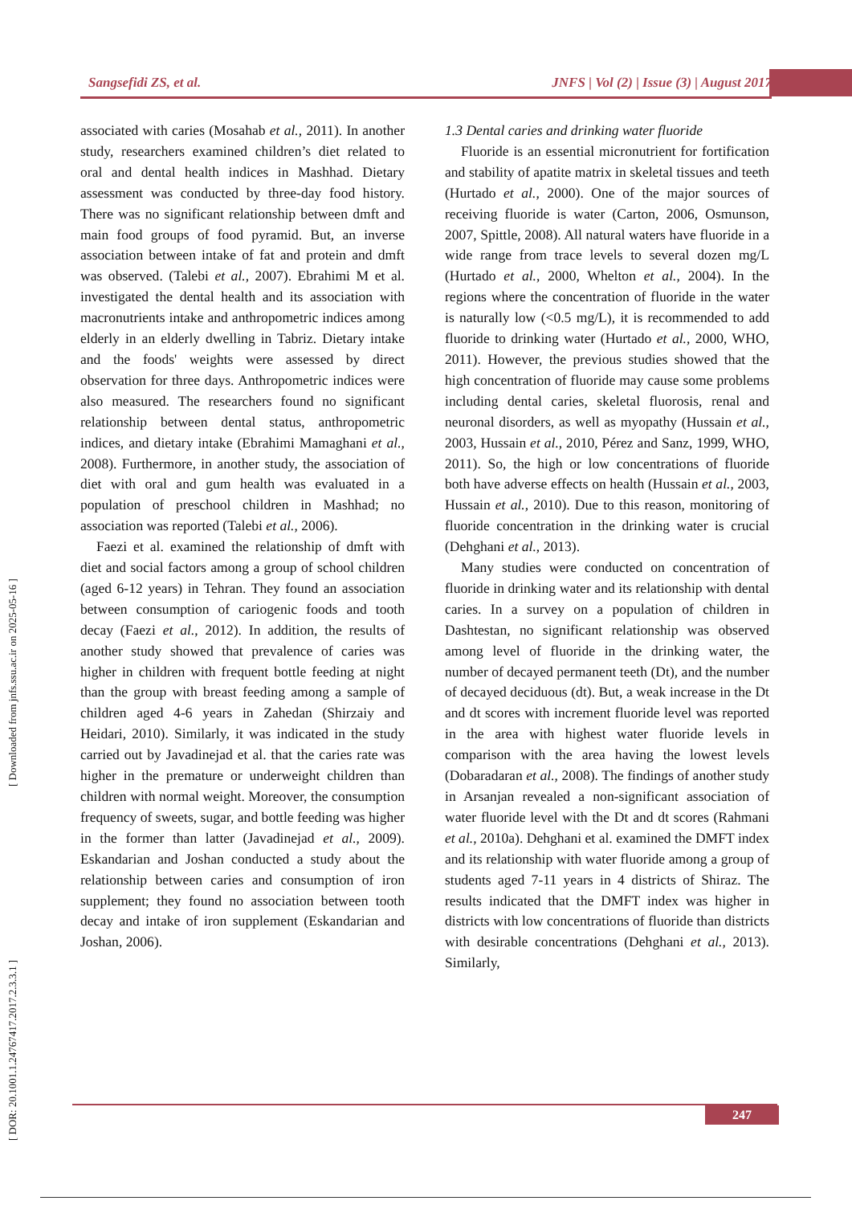Sangsefidi ZS, et al. JNFS | Vol (2) | Issue (3) | August 2017
[ DOR: 20.1001.1.24767417.2017.2.3.3.1 ] [ Downloaded from jnfs.ssu.ac.ir on 2025-05-16 ]
associated with caries (Mosahab et al., 2011). In another study, researchers examined children’s diet related to oral and dental health indices in Mashhad. Dietary assessment was conducted by three-day food history. There was no significant relationship between dmft and main food groups of food pyramid. But, an inverse association between intake of fat and protein and dmft was observed. (Talebi et al., 2007). Ebrahimi M et al. investigated the dental health and its association with macronutrients intake and anthropometric indices among elderly in an elderly dwelling in Tabriz. Dietary intake and the foods' weights were assessed by direct observation for three days. Anthropometric indices were also measured. The researchers found no significant relationship between dental status, anthropometric indices, and dietary intake (Ebrahimi Mamaghani et al., 2008). Furthermore, in another study, the association of diet with oral and gum health was evaluated in a population of preschool children in Mashhad; no association was reported (Talebi et al., 2006).
Faezi et al. examined the relationship of dmft with diet and social factors among a group of school children (aged 6-12 years) in Tehran. They found an association between consumption of cariogenic foods and tooth decay (Faezi et al., 2012). In addition, the results of another study showed that prevalence of caries was higher in children with frequent bottle feeding at night than the group with breast feeding among a sample of children aged 4-6 years in Zahedan (Shirzaiy and Heidari, 2010). Similarly, it was indicated in the study carried out by Javadinejad et al. that the caries rate was higher in the premature or underweight children than children with normal weight. Moreover, the consumption frequency of sweets, sugar, and bottle feeding was higher in the former than latter (Javadinejad et al., 2009). Eskandarian and Joshan conducted a study about the relationship between caries and consumption of iron supplement; they found no association between tooth decay and intake of iron supplement (Eskandarian and Joshan, 2006).
1.3 Dental caries and drinking water fluoride
Fluoride is an essential micronutrient for fortification and stability of apatite matrix in skeletal tissues and teeth (Hurtado et al., 2000). One of the major sources of receiving fluoride is water (Carton, 2006, Osmunson, 2007, Spittle, 2008). All natural waters have fluoride in a wide range from trace levels to several dozen mg/L (Hurtado et al., 2000, Whelton et al., 2004). In the regions where the concentration of fluoride in the water is naturally low (<0.5 mg/L), it is recommended to add fluoride to drinking water (Hurtado et al., 2000, WHO, 2011). However, the previous studies showed that the high concentration of fluoride may cause some problems including dental caries, skeletal fluorosis, renal and neuronal disorders, as well as myopathy (Hussain et al., 2003, Hussain et al., 2010, Pérez and Sanz, 1999, WHO, 2011). So, the high or low concentrations of fluoride both have adverse effects on health (Hussain et al., 2003, Hussain et al., 2010). Due to this reason, monitoring of fluoride concentration in the drinking water is crucial (Dehghani et al., 2013).
Many studies were conducted on concentration of fluoride in drinking water and its relationship with dental caries. In a survey on a population of children in Dashtestan, no significant relationship was observed among level of fluoride in the drinking water, the number of decayed permanent teeth (Dt), and the number of decayed deciduous (dt). But, a weak increase in the Dt and dt scores with increment fluoride level was reported in the area with highest water fluoride levels in comparison with the area having the lowest levels (Dobaradaran et al., 2008). The findings of another study in Arsanjan revealed a non-significant association of water fluoride level with the Dt and dt scores (Rahmani et al., 2010a). Dehghani et al. examined the DMFT index and its relationship with water fluoride among a group of students aged 7-11 years in 4 districts of Shiraz. The results indicated that the DMFT index was higher in districts with low concentrations of fluoride than districts with desirable concentrations (Dehghani et al., 2013). Similarly,
247